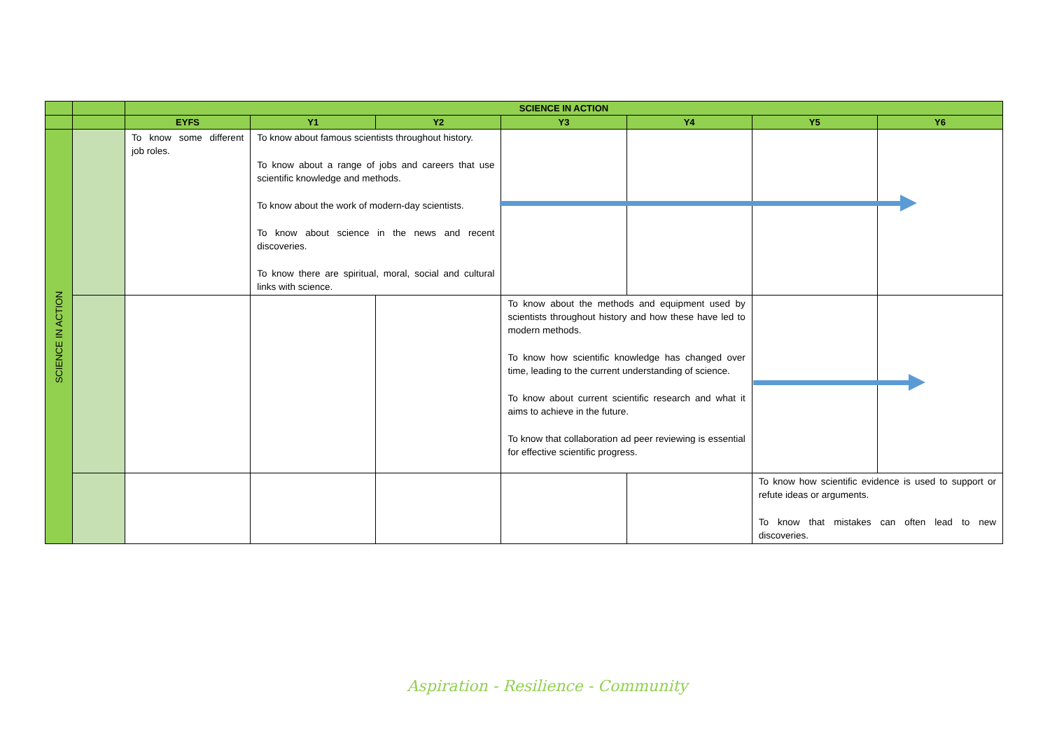| | | SCIENCE IN ACTION | | | | | | |
| --- | --- | --- | --- | --- | --- | --- | --- | --- |
| | | EYFS | Y1 | Y2 | Y3 | Y4 | Y5 | Y6 |
| SCIENCE IN ACTION | | To know some different job roles. | To know about famous scientists throughout history. To know about a range of jobs and careers that use scientific knowledge and methods. To know about the work of modern-day scientists. To know about science in the news and recent discoveries. To know there are spiritual, moral, social and cultural links with science. | | | | | |
| | | | | | To know about the methods and equipment used by scientists throughout history and how these have led to modern methods. To know how scientific knowledge has changed over time, leading to the current understanding of science. To know about current scientific research and what it aims to achieve in the future. To know that collaboration ad peer reviewing is essential for effective scientific progress. | | | |
| | | | | | | | To know how scientific evidence is used to support or refute ideas or arguments. To know that mistakes can often lead to new discoveries. | |
Aspiration - Resilience - Community